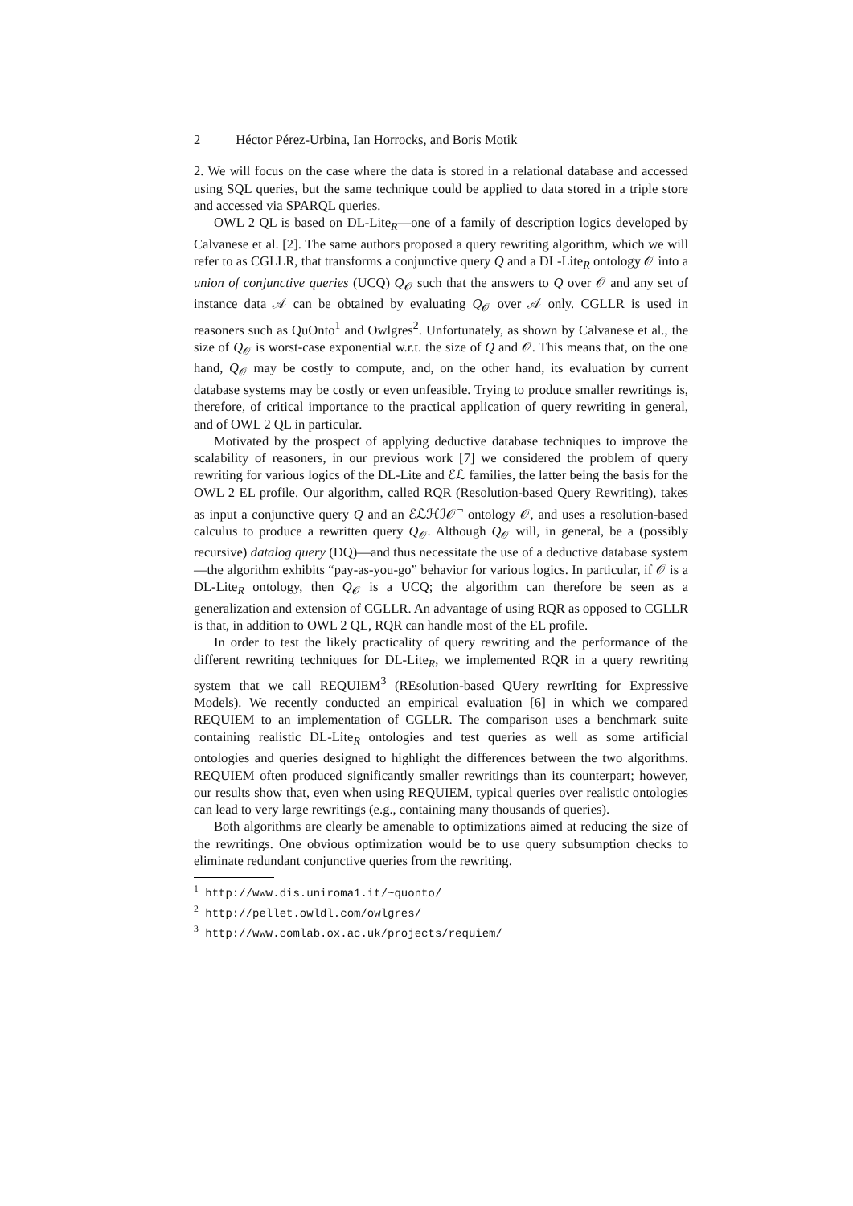2 Héctor Pérez-Urbina, Ian Horrocks, and Boris Motik
2. We will focus on the case where the data is stored in a relational database and accessed using SQL queries, but the same technique could be applied to data stored in a triple store and accessed via SPARQL queries.
OWL 2 QL is based on DL-Lite<sub>R</sub>—one of a family of description logics developed by Calvanese et al. [2]. The same authors proposed a query rewriting algorithm, which we will refer to as CGLLR, that transforms a conjunctive query Q and a DL-Lite<sub>R</sub> ontology 𝒪 into a union of conjunctive queries (UCQ) Q<sub>𝒪</sub> such that the answers to Q over 𝒪 and any set of instance data 𝒜 can be obtained by evaluating Q<sub>𝒪</sub> over 𝒜 only. CGLLR is used in reasoners such as QuOnto<sup>1</sup> and Owlgres<sup>2</sup>. Unfortunately, as shown by Calvanese et al., the size of Q<sub>𝒪</sub> is worst-case exponential w.r.t. the size of Q and 𝒪. This means that, on the one hand, Q<sub>𝒪</sub> may be costly to compute, and, on the other hand, its evaluation by current database systems may be costly or even unfeasible. Trying to produce smaller rewritings is, therefore, of critical importance to the practical application of query rewriting in general, and of OWL 2 QL in particular.
Motivated by the prospect of applying deductive database techniques to improve the scalability of reasoners, in our previous work [7] we considered the problem of query rewriting for various logics of the DL-Lite and ℰℒ families, the latter being the basis for the OWL 2 EL profile. Our algorithm, called RQR (Resolution-based Query Rewriting), takes as input a conjunctive query Q and an ℰℒℋℐ𝒪<sup>¬</sup> ontology 𝒪, and uses a resolution-based calculus to produce a rewritten query Q<sub>𝒪</sub>. Although Q<sub>𝒪</sub> will, in general, be a (possibly recursive) datalog query (DQ)—and thus necessitate the use of a deductive database system—the algorithm exhibits “pay-as-you-go” behavior for various logics. In particular, if 𝒪 is a DL-Lite<sub>R</sub> ontology, then Q<sub>𝒪</sub> is a UCQ; the algorithm can therefore be seen as a generalization and extension of CGLLR. An advantage of using RQR as opposed to CGLLR is that, in addition to OWL 2 QL, RQR can handle most of the EL profile.
In order to test the likely practicality of query rewriting and the performance of the different rewriting techniques for DL-Lite<sub>R</sub>, we implemented RQR in a query rewriting system that we call REQUIEM<sup>3</sup> (REsolution-based QUery rewrIting for Expressive Models). We recently conducted an empirical evaluation [6] in which we compared REQUIEM to an implementation of CGLLR. The comparison uses a benchmark suite containing realistic DL-Lite<sub>R</sub> ontologies and test queries as well as some artificial ontologies and queries designed to highlight the differences between the two algorithms. REQUIEM often produced significantly smaller rewritings than its counterpart; however, our results show that, even when using REQUIEM, typical queries over realistic ontologies can lead to very large rewritings (e.g., containing many thousands of queries).
Both algorithms are clearly be amenable to optimizations aimed at reducing the size of the rewritings. One obvious optimization would be to use query subsumption checks to eliminate redundant conjunctive queries from the rewriting.
<sup>1</sup> http://www.dis.uniroma1.it/~quonto/
<sup>2</sup> http://pellet.owldl.com/owlgres/
<sup>3</sup> http://www.comlab.ox.ac.uk/projects/requiem/